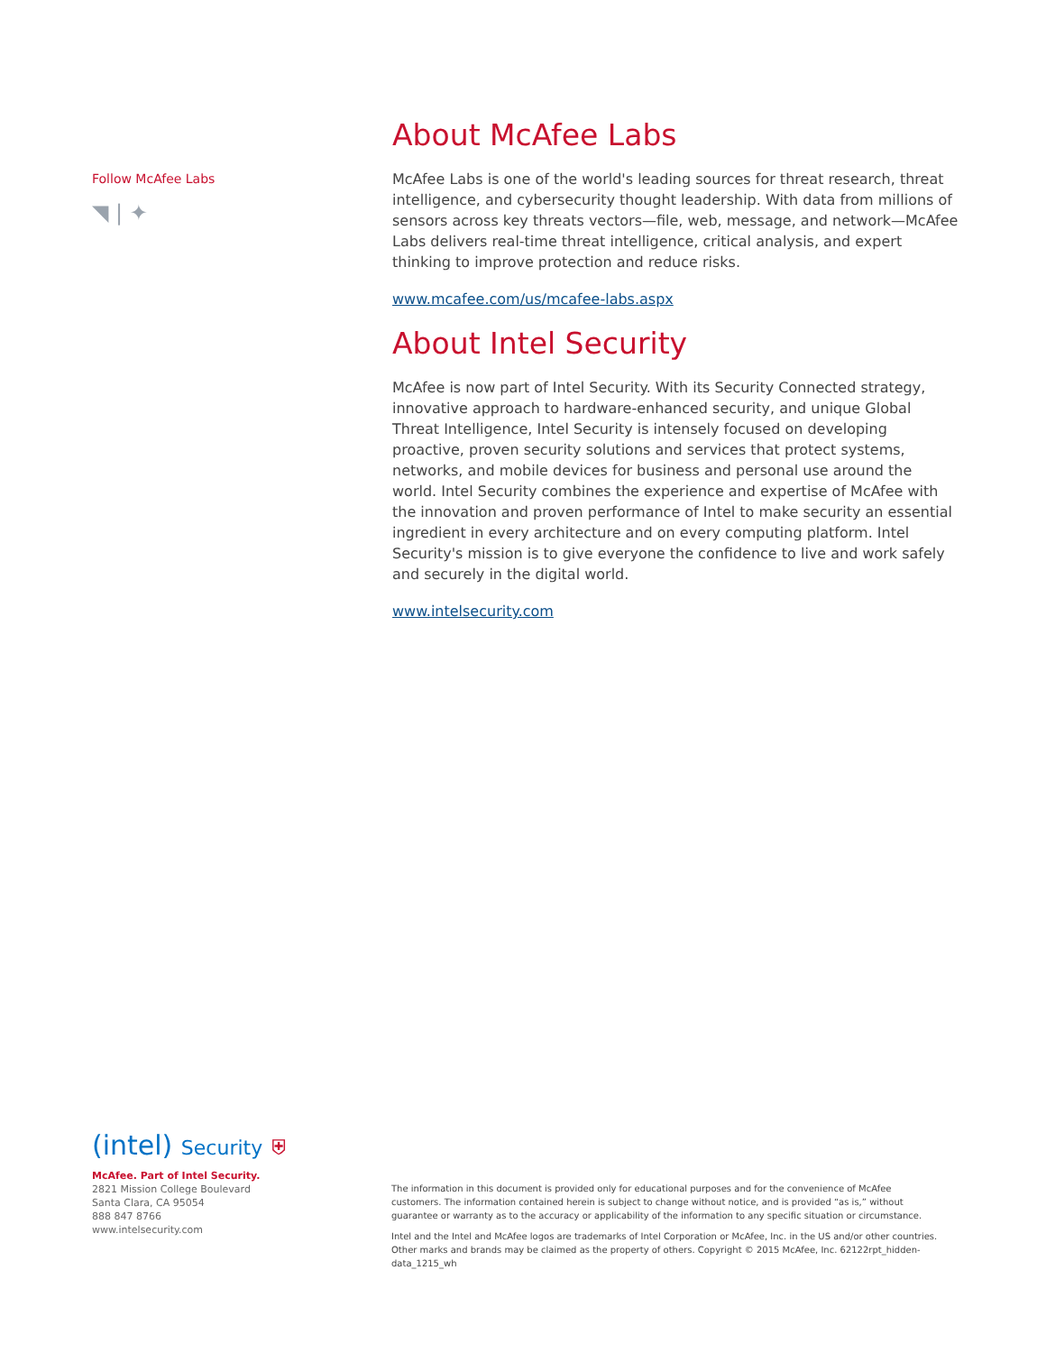Follow McAfee Labs
◥ | ✦
About McAfee Labs
McAfee Labs is one of the world's leading sources for threat research, threat intelligence, and cybersecurity thought leadership. With data from millions of sensors across key threats vectors—file, web, message, and network—McAfee Labs delivers real-time threat intelligence, critical analysis, and expert thinking to improve protection and reduce risks.
www.mcafee.com/us/mcafee-labs.aspx
About Intel Security
McAfee is now part of Intel Security. With its Security Connected strategy, innovative approach to hardware-enhanced security, and unique Global Threat Intelligence, Intel Security is intensely focused on developing proactive, proven security solutions and services that protect systems, networks, and mobile devices for business and personal use around the world. Intel Security combines the experience and expertise of McAfee with the innovation and proven performance of Intel to make security an essential ingredient in every architecture and on every computing platform. Intel Security's mission is to give everyone the confidence to live and work safely and securely in the digital world.
www.intelsecurity.com
(intel) Security ⛨
McAfee. Part of Intel Security.
2821 Mission College Boulevard
Santa Clara, CA 95054
888 847 8766
www.intelsecurity.com
The information in this document is provided only for educational purposes and for the convenience of McAfee customers. The information contained herein is subject to change without notice, and is provided “as is,” without guarantee or warranty as to the accuracy or applicability of the information to any specific situation or circumstance.
Intel and the Intel and McAfee logos are trademarks of Intel Corporation or McAfee, Inc. in the US and/or other countries. Other marks and brands may be claimed as the property of others. Copyright © 2015 McAfee, Inc. 62122rpt_hidden-data_1215_wh